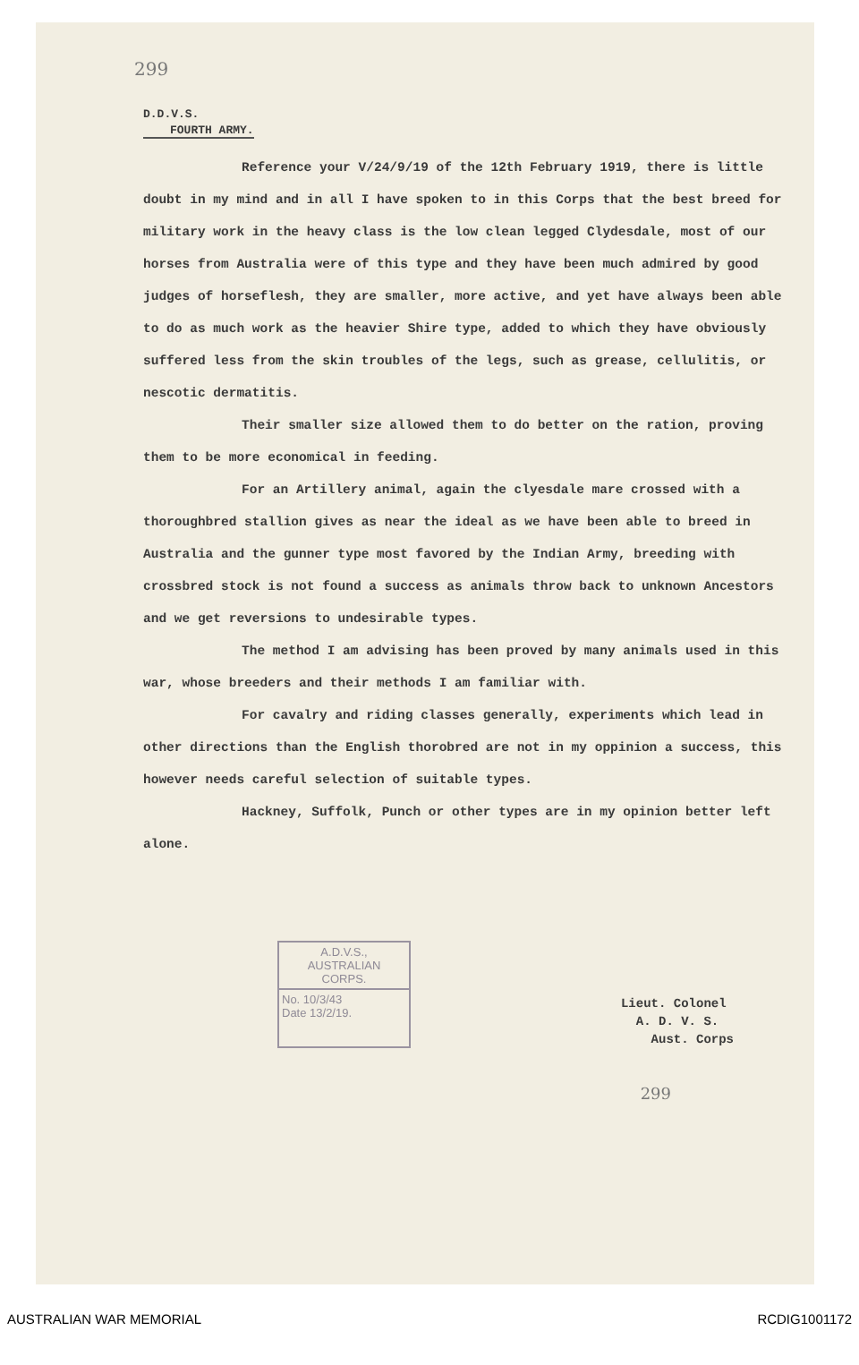299
D.D.V.S.
FOURTH ARMY.
Reference your V/24/9/19 of the 12th February 1919, there is little doubt in my mind and in all I have spoken to in this Corps that the best breed for military work in the heavy class is the low clean legged Clydesdale, most of our horses from Australia were of this type and they have been much admired by good judges of horseflesh, they are smaller, more active, and yet have always been able to do as much work as the heavier Shire type, added to which they have obviously suffered less from the skin troubles of the legs, such as grease, cellulitis, or nescotic dermatitis.
Their smaller size allowed them to do better on the ration, proving them to be more economical in feeding.
For an Artillery animal, again the clyesdale mare crossed with a thoroughbred stallion gives as near the ideal as we have been able to breed in Australia and the gunner type most favored by the Indian Army, breeding with crossbred stock is not found a success as animals throw back to unknown Ancestors and we get reversions to undesirable types.
The method I am advising has been proved by many animals used in this war, whose breeders and their methods I am familiar with.
For cavalry and riding classes generally, experiments which lead in other directions than the English thorobred are not in my oppinion a success, this however needs careful selection of suitable types.
Hackney, Suffolk, Punch or other types are in my opinion better left alone.
A.D.V.S.,
AUSTRALIAN
CORPS.
No. 10/3/43
Date 13/2/19.
Lieut. Colonel
A. D. V. S.
Aust. Corps
299
AUSTRALIAN WAR MEMORIAL RCDIG1001172